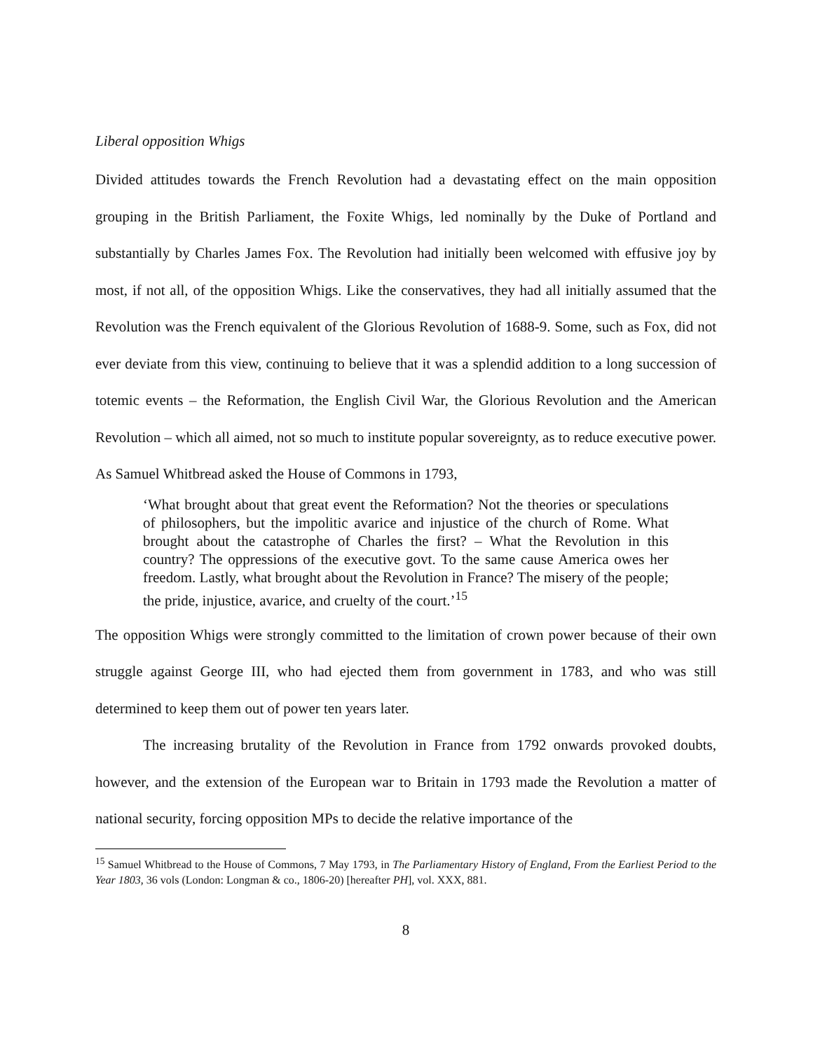Liberal opposition Whigs
Divided attitudes towards the French Revolution had a devastating effect on the main opposition grouping in the British Parliament, the Foxite Whigs, led nominally by the Duke of Portland and substantially by Charles James Fox. The Revolution had initially been welcomed with effusive joy by most, if not all, of the opposition Whigs. Like the conservatives, they had all initially assumed that the Revolution was the French equivalent of the Glorious Revolution of 1688-9. Some, such as Fox, did not ever deviate from this view, continuing to believe that it was a splendid addition to a long succession of totemic events – the Reformation, the English Civil War, the Glorious Revolution and the American Revolution – which all aimed, not so much to institute popular sovereignty, as to reduce executive power. As Samuel Whitbread asked the House of Commons in 1793,
‘What brought about that great event the Reformation? Not the theories or speculations of philosophers, but the impolitic avarice and injustice of the church of Rome. What brought about the catastrophe of Charles the first? – What the Revolution in this country? The oppressions of the executive govt. To the same cause America owes her freedom. Lastly, what brought about the Revolution in France? The misery of the people; the pride, injustice, avarice, and cruelty of the court.’<sup>15</sup>
The opposition Whigs were strongly committed to the limitation of crown power because of their own struggle against George III, who had ejected them from government in 1783, and who was still determined to keep them out of power ten years later.
The increasing brutality of the Revolution in France from 1792 onwards provoked doubts, however, and the extension of the European war to Britain in 1793 made the Revolution a matter of national security, forcing opposition MPs to decide the relative importance of the
<sup>15</sup> Samuel Whitbread to the House of Commons, 7 May 1793, in The Parliamentary History of England, From the Earliest Period to the Year 1803, 36 vols (London: Longman & co., 1806-20) [hereafter PH], vol. XXX, 881.
8